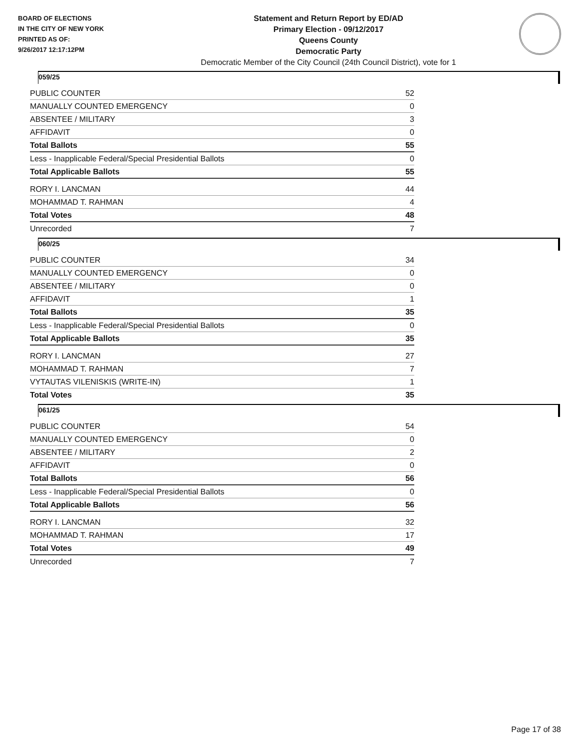BOARD OF ELECTIONS
IN THE CITY OF NEW YORK
PRINTED AS OF:
9/26/2017 12:17:12PM
Statement and Return Report by ED/AD
Primary Election - 09/12/2017
Queens County
Democratic Party
Democratic Member of the City Council (24th Council District), vote for 1
059/25
| PUBLIC COUNTER | 52 |
| MANUALLY COUNTED EMERGENCY | 0 |
| ABSENTEE / MILITARY | 3 |
| AFFIDAVIT | 0 |
| Total Ballots | 55 |
| Less - Inapplicable Federal/Special Presidential Ballots | 0 |
| Total Applicable Ballots | 55 |
| RORY I. LANCMAN | 44 |
| MOHAMMAD T. RAHMAN | 4 |
| Total Votes | 48 |
| Unrecorded | 7 |
060/25
| PUBLIC COUNTER | 34 |
| MANUALLY COUNTED EMERGENCY | 0 |
| ABSENTEE / MILITARY | 0 |
| AFFIDAVIT | 1 |
| Total Ballots | 35 |
| Less - Inapplicable Federal/Special Presidential Ballots | 0 |
| Total Applicable Ballots | 35 |
| RORY I. LANCMAN | 27 |
| MOHAMMAD T. RAHMAN | 7 |
| VYTAUTAS VILENISKIS (WRITE-IN) | 1 |
| Total Votes | 35 |
061/25
| PUBLIC COUNTER | 54 |
| MANUALLY COUNTED EMERGENCY | 0 |
| ABSENTEE / MILITARY | 2 |
| AFFIDAVIT | 0 |
| Total Ballots | 56 |
| Less - Inapplicable Federal/Special Presidential Ballots | 0 |
| Total Applicable Ballots | 56 |
| RORY I. LANCMAN | 32 |
| MOHAMMAD T. RAHMAN | 17 |
| Total Votes | 49 |
| Unrecorded | 7 |
Page 17 of 38